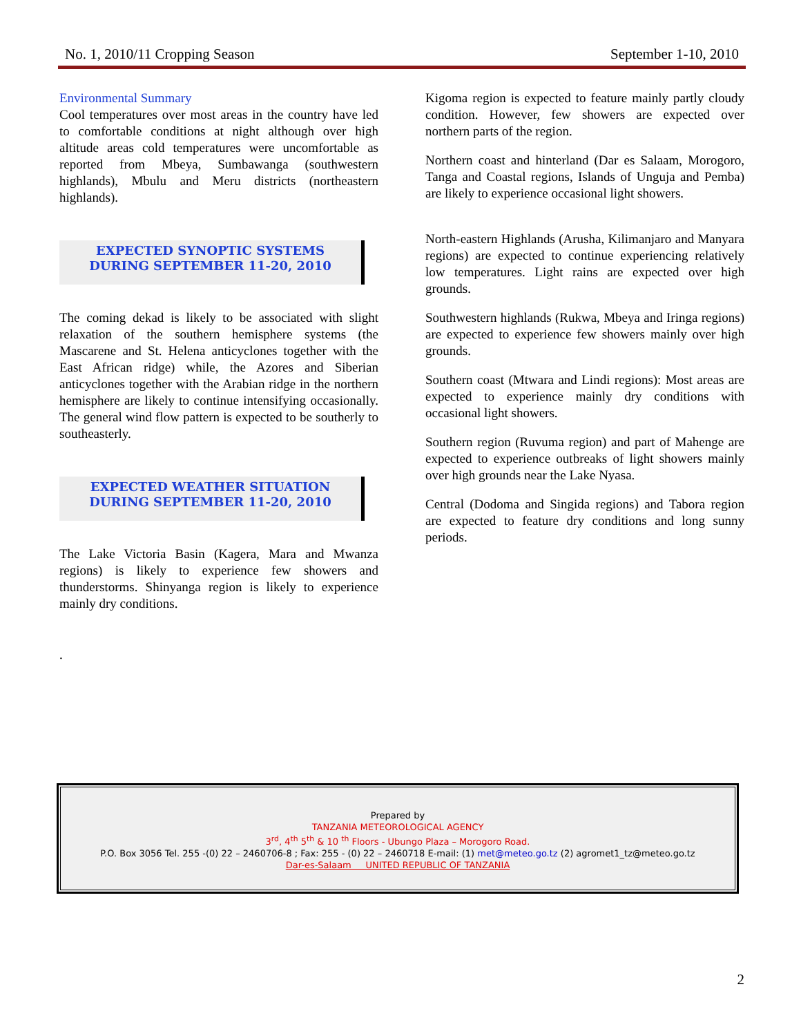No. 1, 2010/11 Cropping Season September 1-10, 2010
Environmental Summary
Cool temperatures over most areas in the country have led to comfortable conditions at night although over high altitude areas cold temperatures were uncomfortable as reported from Mbeya, Sumbawanga (southwestern highlands), Mbulu and Meru districts (northeastern highlands).
EXPECTED SYNOPTIC SYSTEMS
DURING SEPTEMBER 11-20, 2010
The coming dekad is likely to be associated with slight relaxation of the southern hemisphere systems (the Mascarene and St. Helena anticyclones together with the East African ridge) while, the Azores and Siberian anticyclones together with the Arabian ridge in the northern hemisphere are likely to continue intensifying occasionally. The general wind flow pattern is expected to be southerly to southeasterly.
EXPECTED WEATHER SITUATION
DURING SEPTEMBER 11-20, 2010
The Lake Victoria Basin (Kagera, Mara and Mwanza regions) is likely to experience few showers and thunderstorms. Shinyanga region is likely to experience mainly dry conditions.
.
Kigoma region is expected to feature mainly partly cloudy condition. However, few showers are expected over northern parts of the region.
Northern coast and hinterland (Dar es Salaam, Morogoro, Tanga and Coastal regions, Islands of Unguja and Pemba) are likely to experience occasional light showers.
North-eastern Highlands (Arusha, Kilimanjaro and Manyara regions) are expected to continue experiencing relatively low temperatures. Light rains are expected over high grounds.
Southwestern highlands (Rukwa, Mbeya and Iringa regions) are expected to experience few showers mainly over high grounds.
Southern coast (Mtwara and Lindi regions): Most areas are expected to experience mainly dry conditions with occasional light showers.
Southern region (Ruvuma region) and part of Mahenge are expected to experience outbreaks of light showers mainly over high grounds near the Lake Nyasa.
Central (Dodoma and Singida regions) and Tabora region are expected to feature dry conditions and long sunny periods.
Prepared by
TANZANIA METEOROLOGICAL AGENCY
3<sup>rd</sup>, 4<sup>th</sup> 5<sup>th</sup> & 10 <sup>th</sup> Floors - Ubungo Plaza – Morogoro Road.
P.O. Box 3056 Tel. 255 -(0) 22 – 2460706-8 ; Fax: 255 - (0) 22 – 2460718 E-mail: (1) met@meteo.go.tz (2) agromet1_tz@meteo.go.tz
Dar-es-Salaam UNITED REPUBLIC OF TANZANIA
2